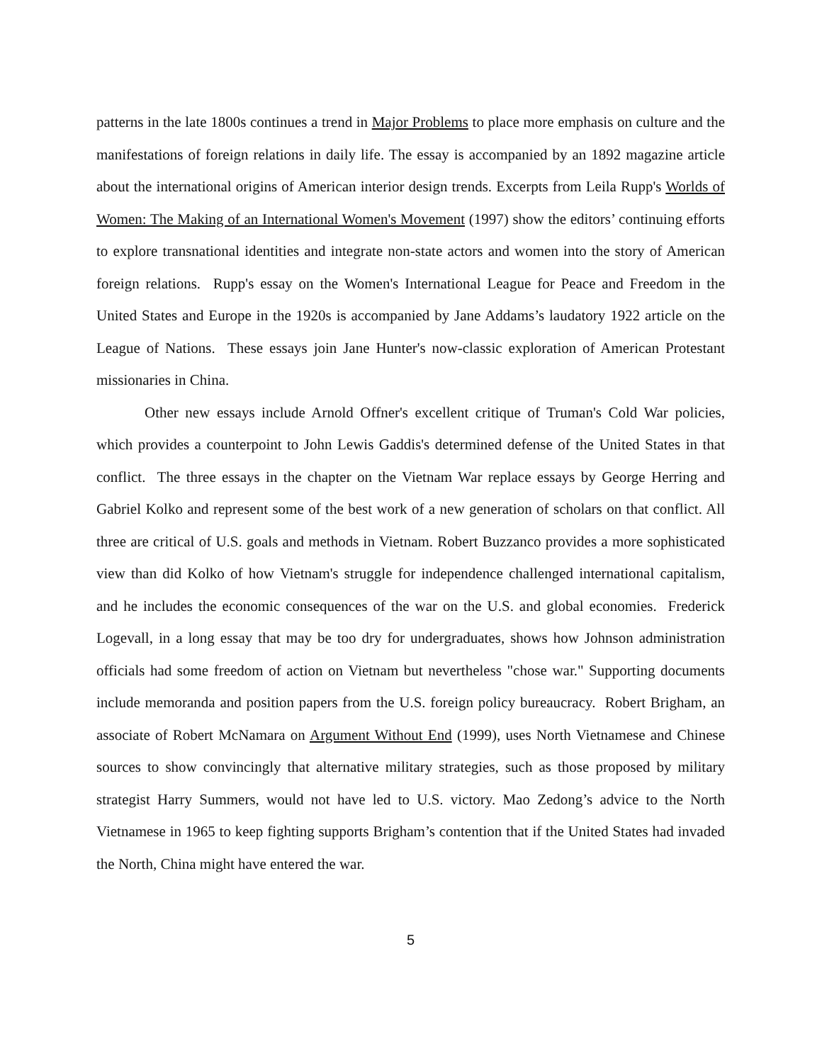patterns in the late 1800s continues a trend in Major Problems to place more emphasis on culture and the manifestations of foreign relations in daily life. The essay is accompanied by an 1892 magazine article about the international origins of American interior design trends. Excerpts from Leila Rupp's Worlds of Women: The Making of an International Women's Movement (1997) show the editors’ continuing efforts to explore transnational identities and integrate non-state actors and women into the story of American foreign relations. Rupp's essay on the Women's International League for Peace and Freedom in the United States and Europe in the 1920s is accompanied by Jane Addams’s laudatory 1922 article on the League of Nations. These essays join Jane Hunter's now-classic exploration of American Protestant missionaries in China.
Other new essays include Arnold Offner's excellent critique of Truman's Cold War policies, which provides a counterpoint to John Lewis Gaddis's determined defense of the United States in that conflict. The three essays in the chapter on the Vietnam War replace essays by George Herring and Gabriel Kolko and represent some of the best work of a new generation of scholars on that conflict. All three are critical of U.S. goals and methods in Vietnam. Robert Buzzanco provides a more sophisticated view than did Kolko of how Vietnam's struggle for independence challenged international capitalism, and he includes the economic consequences of the war on the U.S. and global economies. Frederick Logevall, in a long essay that may be too dry for undergraduates, shows how Johnson administration officials had some freedom of action on Vietnam but nevertheless "chose war." Supporting documents include memoranda and position papers from the U.S. foreign policy bureaucracy. Robert Brigham, an associate of Robert McNamara on Argument Without End (1999), uses North Vietnamese and Chinese sources to show convincingly that alternative military strategies, such as those proposed by military strategist Harry Summers, would not have led to U.S. victory. Mao Zedong’s advice to the North Vietnamese in 1965 to keep fighting supports Brigham’s contention that if the United States had invaded the North, China might have entered the war.
5